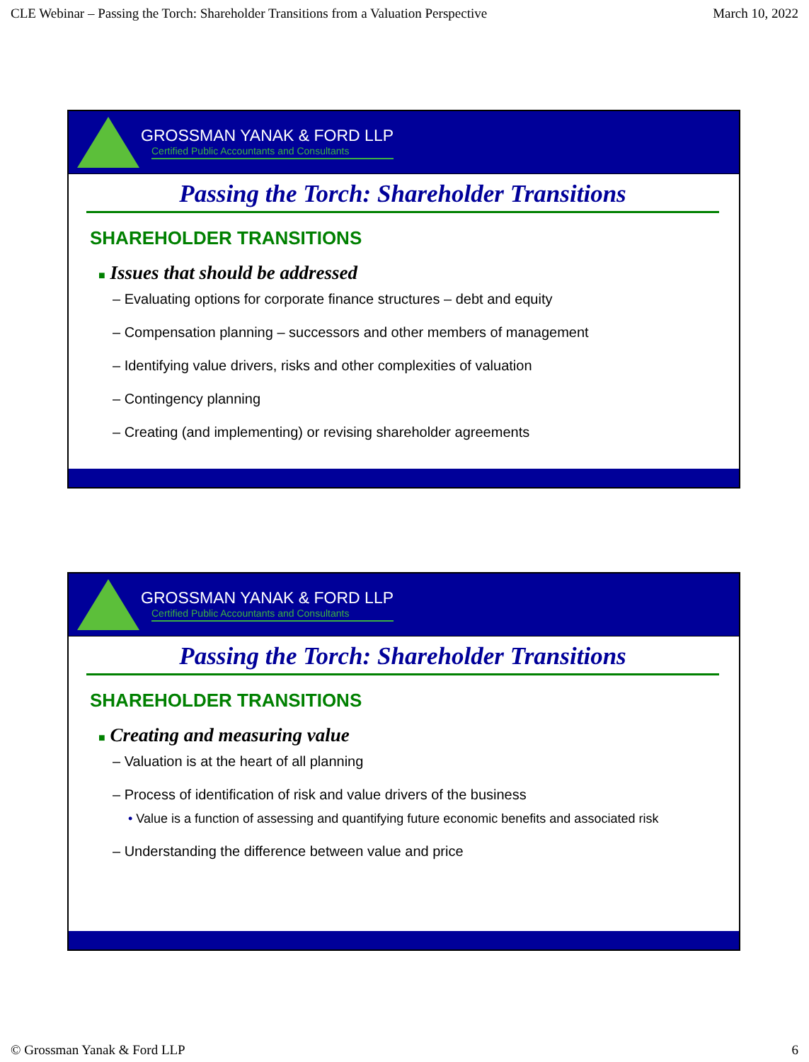CLE Webinar – Passing the Torch: Shareholder Transitions from a Valuation Perspective March 10, 2022
GROSSMAN YANAK & FORD LLP
Certified Public Accountants and Consultants
Passing the Torch: Shareholder Transitions
SHAREHOLDER TRANSITIONS
■ Issues that should be addressed
– Evaluating options for corporate finance structures – debt and equity
– Compensation planning – successors and other members of management
– Identifying value drivers, risks and other complexities of valuation
– Contingency planning
– Creating (and implementing) or revising shareholder agreements
GROSSMAN YANAK & FORD LLP
Certified Public Accountants and Consultants
Passing the Torch: Shareholder Transitions
SHAREHOLDER TRANSITIONS
■ Creating and measuring value
– Valuation is at the heart of all planning
– Process of identification of risk and value drivers of the business
• Value is a function of assessing and quantifying future economic benefits and associated risk
– Understanding the difference between value and price
© Grossman Yanak & Ford LLP 6